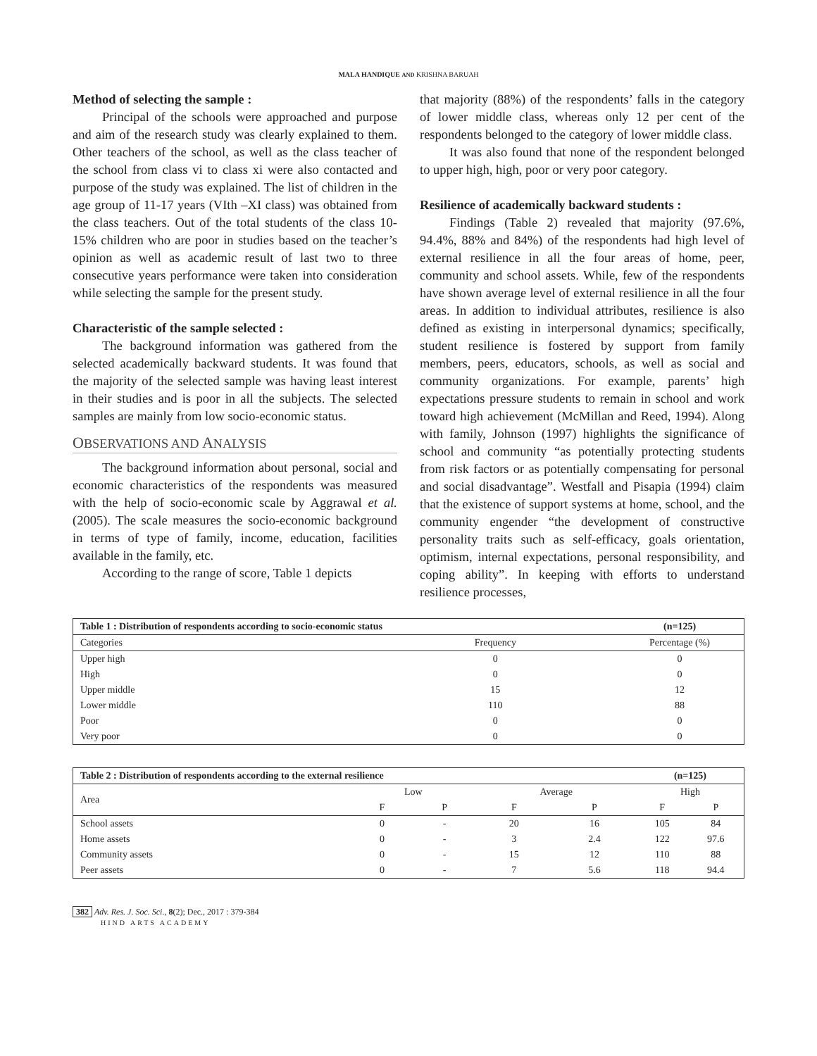MALA HANDIQUE AND KRISHNA BARUAH
Method of selecting the sample :
Principal of the schools were approached and purpose and aim of the research study was clearly explained to them. Other teachers of the school, as well as the class teacher of the school from class vi to class xi were also contacted and purpose of the study was explained. The list of children in the age group of 11-17 years (VIth –XI class) was obtained from the class teachers. Out of the total students of the class 10-15% children who are poor in studies based on the teacher’s opinion as well as academic result of last two to three consecutive years performance were taken into consideration while selecting the sample for the present study.
Characteristic of the sample selected :
The background information was gathered from the selected academically backward students. It was found that the majority of the selected sample was having least interest in their studies and is poor in all the subjects. The selected samples are mainly from low socio-economic status.
OBSERVATIONS AND ANALYSIS
The background information about personal, social and economic characteristics of the respondents was measured with the help of socio-economic scale by Aggrawal et al. (2005). The scale measures the socio-economic background in terms of type of family, income, education, facilities available in the family, etc.
According to the range of score, Table 1 depicts
that majority (88%) of the respondents’ falls in the category of lower middle class, whereas only 12 per cent of the respondents belonged to the category of lower middle class.
It was also found that none of the respondent belonged to upper high, high, poor or very poor category.
Resilience of academically backward students :
Findings (Table 2) revealed that majority (97.6%, 94.4%, 88% and 84%) of the respondents had high level of external resilience in all the four areas of home, peer, community and school assets. While, few of the respondents have shown average level of external resilience in all the four areas. In addition to individual attributes, resilience is also defined as existing in interpersonal dynamics; specifically, student resilience is fostered by support from family members, peers, educators, schools, as well as social and community organizations. For example, parents’ high expectations pressure students to remain in school and work toward high achievement (McMillan and Reed, 1994). Along with family, Johnson (1997) highlights the significance of school and community “as potentially protecting students from risk factors or as potentially compensating for personal and social disadvantage”. Westfall and Pisapia (1994) claim that the existence of support systems at home, school, and the community engender “the development of constructive personality traits such as self-efficacy, goals orientation, optimism, internal expectations, personal responsibility, and coping ability”. In keeping with efforts to understand resilience processes,
| Table 1 : Distribution of respondents according to socio-economic status | | (n=125) |
| Categories | Frequency | Percentage (%) |
| Upper high | 0 | 0 |
| High | 0 | 0 |
| Upper middle | 15 | 12 |
| Lower middle | 110 | 88 |
| Poor | 0 | 0 |
| Very poor | 0 | 0 |
| Table 2 : Distribution of respondents according to the external resilience | | | | | (n=125) | |
| Area | Low | | Average | | High | |
| | F | P | F | P | F | P |
| School assets | 0 | - | 20 | 16 | 105 | 84 |
| Home assets | 0 | - | 3 | 2.4 | 122 | 97.6 |
| Community assets | 0 | - | 15 | 12 | 110 | 88 |
| Peer assets | 0 | - | 7 | 5.6 | 118 | 94.4 |
382 Adv. Res. J. Soc. Sci., 8(2); Dec., 2017 : 379-384
HIND ARTS ACADEMY